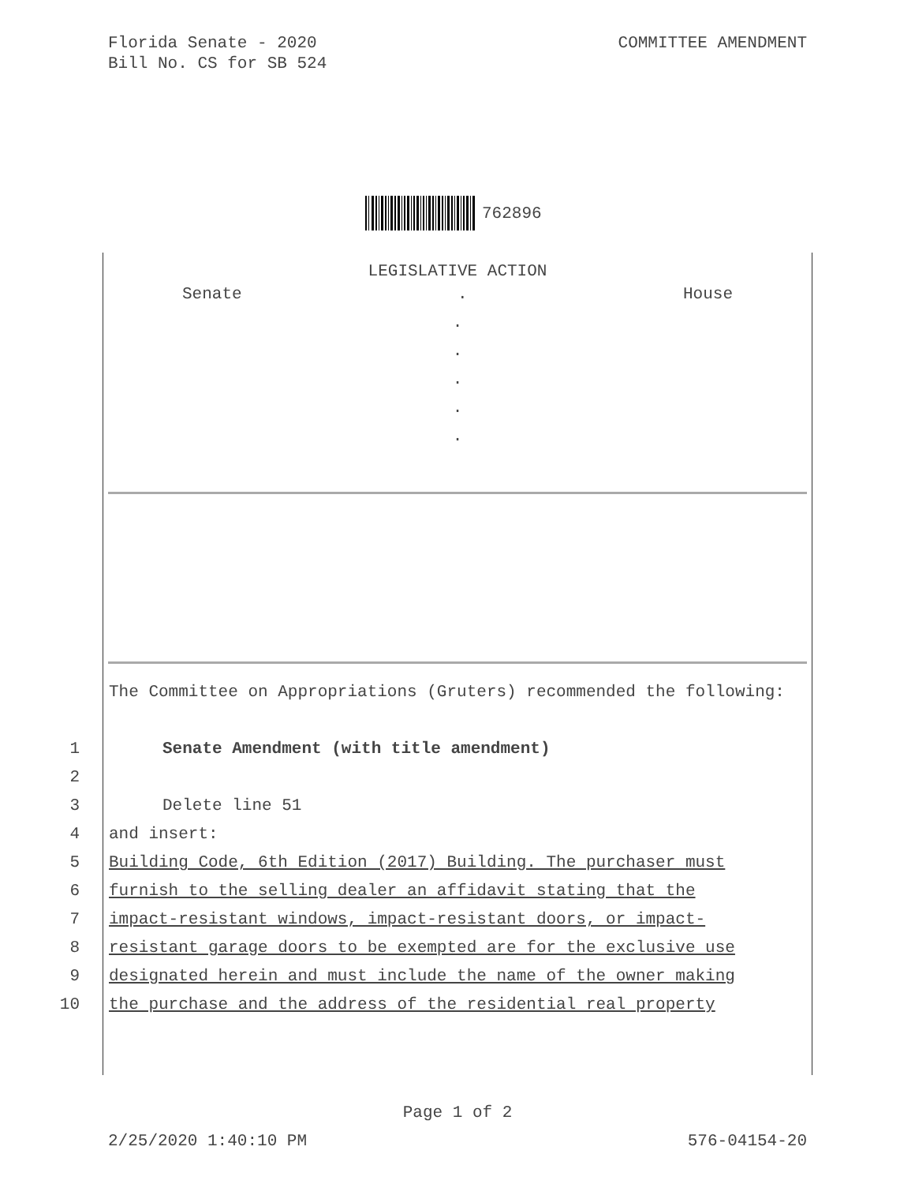Florida Senate - 2020
Bill No. CS for SB 524
COMMITTEE AMENDMENT
762896
LEGISLATIVE ACTION
Senate. House
.
.
.
.
.
The Committee on Appropriations (Gruters) recommended the following:
1 Senate Amendment (with title amendment)
2
3 Delete line 51
4 and insert:
5 Building Code, 6th Edition (2017) Building. The purchaser must
6 furnish to the selling dealer an affidavit stating that the
7 impact-resistant windows, impact-resistant doors, or impact-
8 resistant garage doors to be exempted are for the exclusive use
9 designated herein and must include the name of the owner making
10 the purchase and the address of the residential real property
Page 1 of 2
2/25/2020 1:40:10 PM 576-04154-20